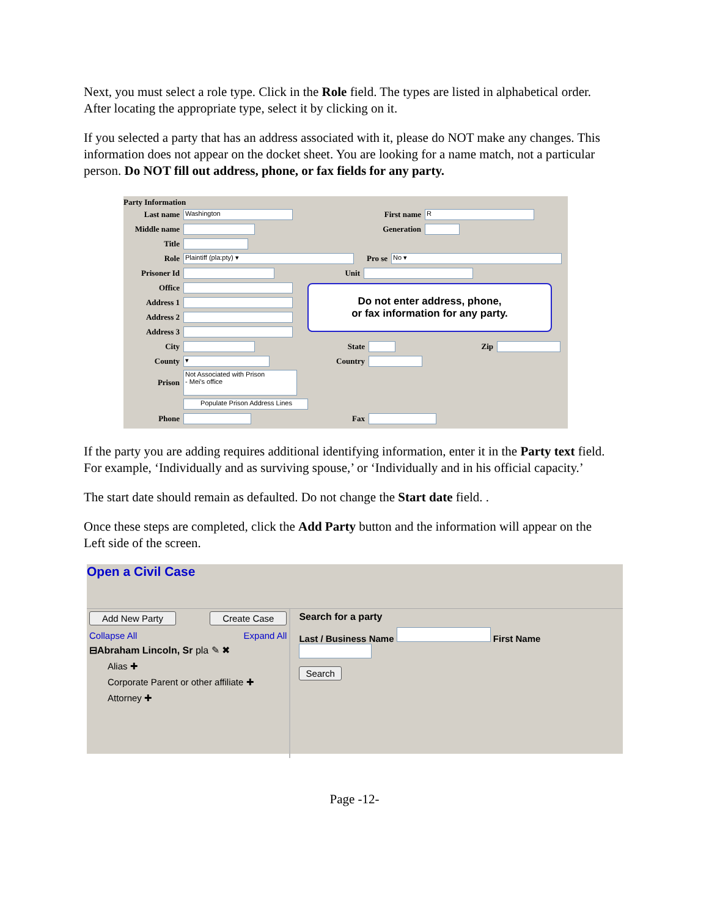Next, you must select a role type. Click in the Role field. The types are listed in alphabetical order. After locating the appropriate type, select it by clicking on it.
If you selected a party that has an address associated with it, please do NOT make any changes. This information does not appear on the docket sheet. You are looking for a name match, not a particular person. Do NOT fill out address, phone, or fax fields for any party.
Party Information
Last name Washington First name R
Middle name Generation
Title
Role Plaintiff (pla:pty) ▾ Pro se No ▾
Prisoner Id Unit
Office
Address 1
Address 2
Address 3
Do not enter address, phone,
or fax information for any party.
City State Zip
County ▾ Country
Prison Not Associated with Prison
- Mei's office
Populate Prison Address Lines
Phone Fax
If the party you are adding requires additional identifying information, enter it in the Party text field. For example, ‘Individually and as surviving spouse,’ or ‘Individually and in his official capacity.’
The start date should remain as defaulted. Do not change the Start date field. .
Once these steps are completed, click the Add Party button and the information will appear on the Left side of the screen.
Open a Civil Case
Add New Party Create Case
Collapse All Expand All
⊟Abraham Lincoln, Sr pla ✎ ✖
Alias ✚
Corporate Parent or other affiliate ✚
Attorney ✚
Search for a party
Last / Business Name First Name
Search
Page -12-